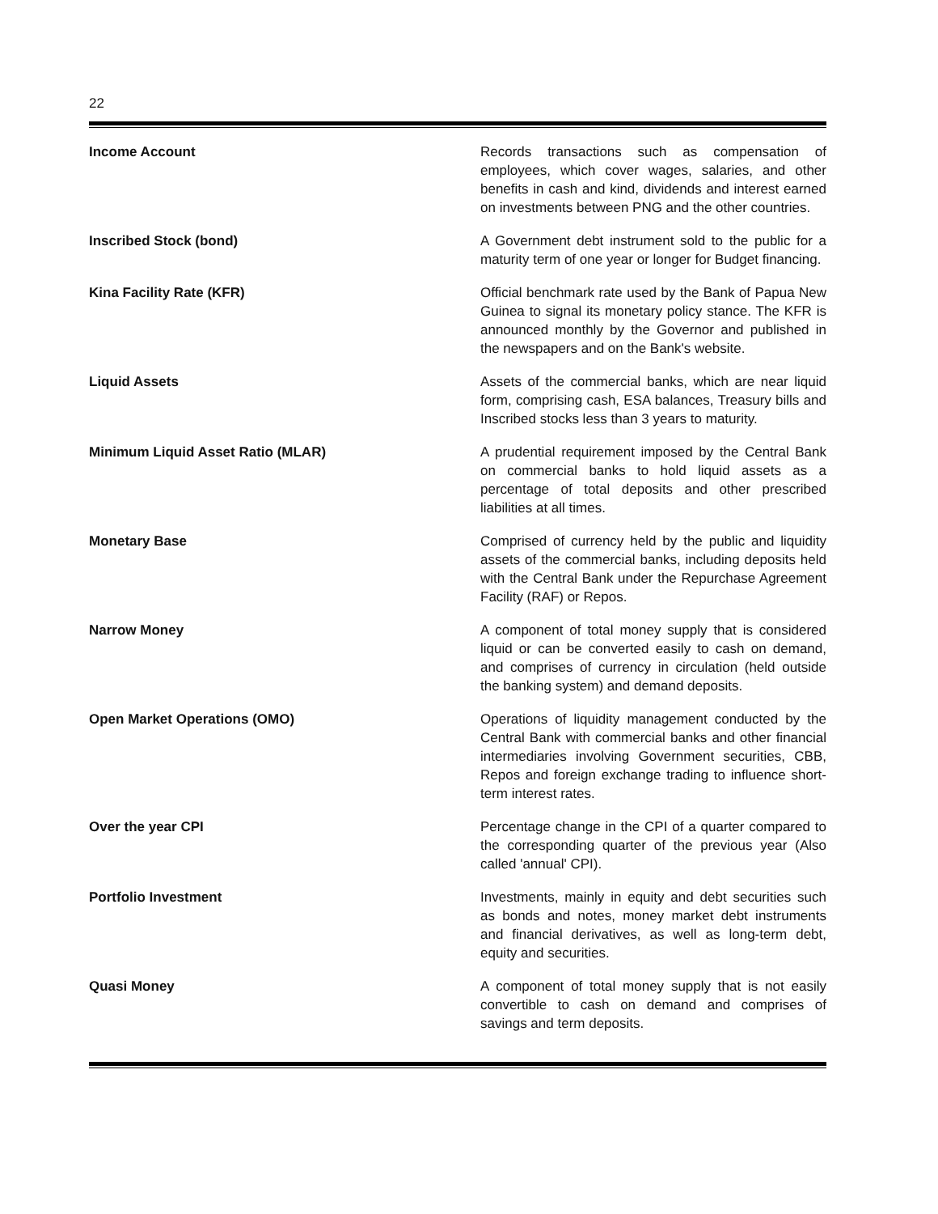22
Income Account
Records transactions such as compensation of employees, which cover wages, salaries, and other benefits in cash and kind, dividends and interest earned on investments between PNG and the other countries.
Inscribed Stock (bond)
A Government debt instrument sold to the public for a maturity term of one year or longer for Budget financing.
Kina Facility Rate (KFR)
Official benchmark rate used by the Bank of Papua New Guinea to signal its monetary policy stance. The KFR is announced monthly by the Governor and published in the newspapers and on the Bank's website.
Liquid Assets
Assets of the commercial banks, which are near liquid form, comprising cash, ESA balances, Treasury bills and Inscribed stocks less than 3 years to maturity.
Minimum Liquid Asset Ratio (MLAR)
A prudential requirement imposed by the Central Bank on commercial banks to hold liquid assets as a percentage of total deposits and other prescribed liabilities at all times.
Monetary Base
Comprised of currency held by the public and liquidity assets of the commercial banks, including deposits held with the Central Bank under the Repurchase Agreement Facility (RAF) or Repos.
Narrow Money
A component of total money supply that is considered liquid or can be converted easily to cash on demand, and comprises of currency in circulation (held outside the banking system) and demand deposits.
Open Market Operations (OMO)
Operations of liquidity management conducted by the Central Bank with commercial banks and other financial intermediaries involving Government securities, CBB, Repos and foreign exchange trading to influence short-term interest rates.
Over the year CPI
Percentage change in the CPI of a quarter compared to the corresponding quarter of the previous year (Also called 'annual' CPI).
Portfolio Investment
Investments, mainly in equity and debt securities such as bonds and notes, money market debt instruments and financial derivatives, as well as long-term debt, equity and securities.
Quasi Money
A component of total money supply that is not easily convertible to cash on demand and comprises of savings and term deposits.